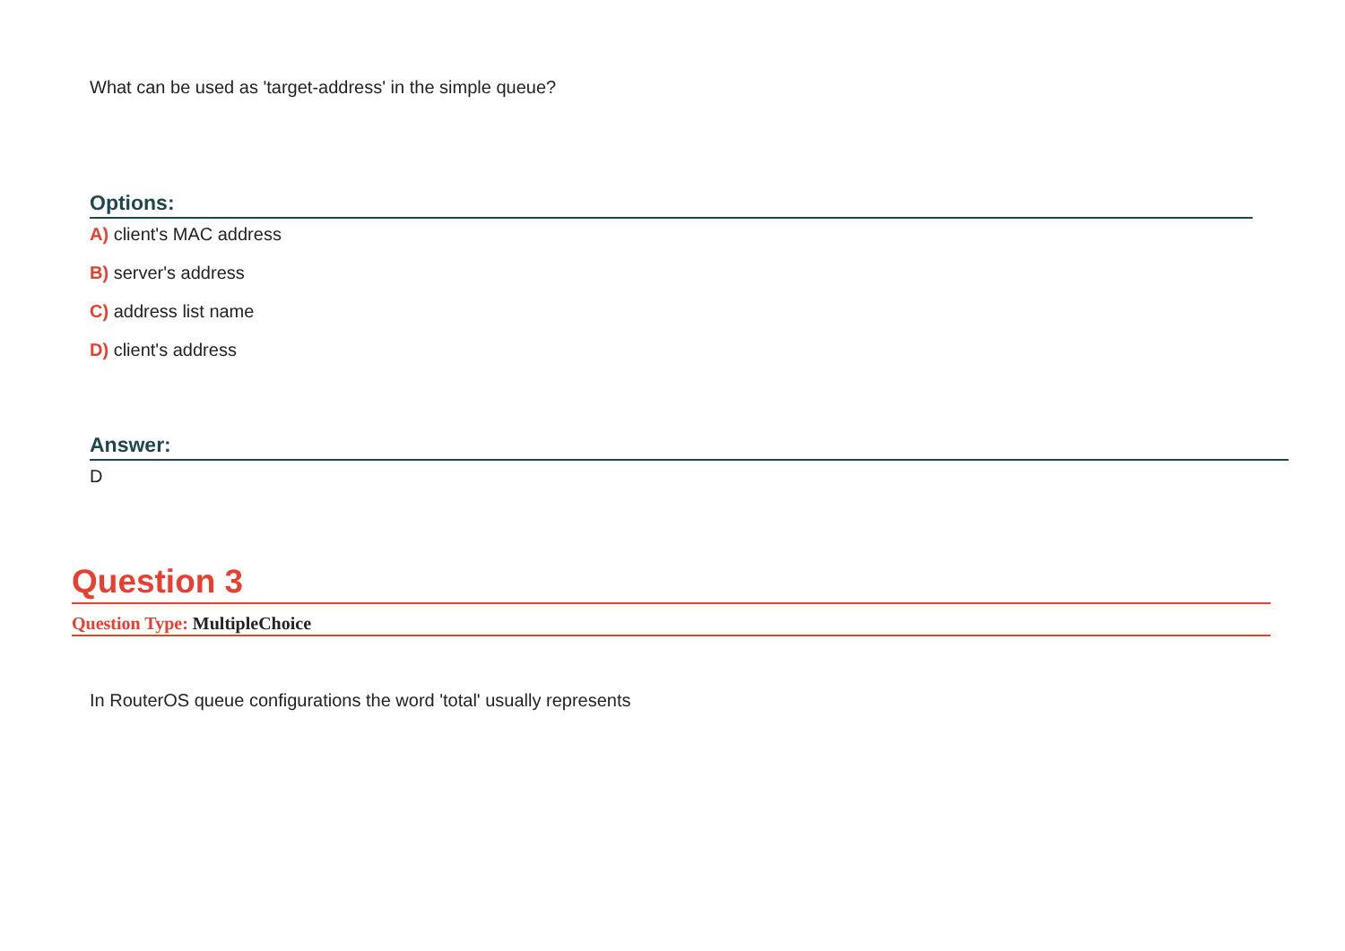What can be used as 'target-address' in the simple queue?
Options:
A) client's MAC address
B) server's address
C) address list name
D) client's address
Answer:
D
Question 3
Question Type: MultipleChoice
In RouterOS queue configurations the word 'total' usually represents